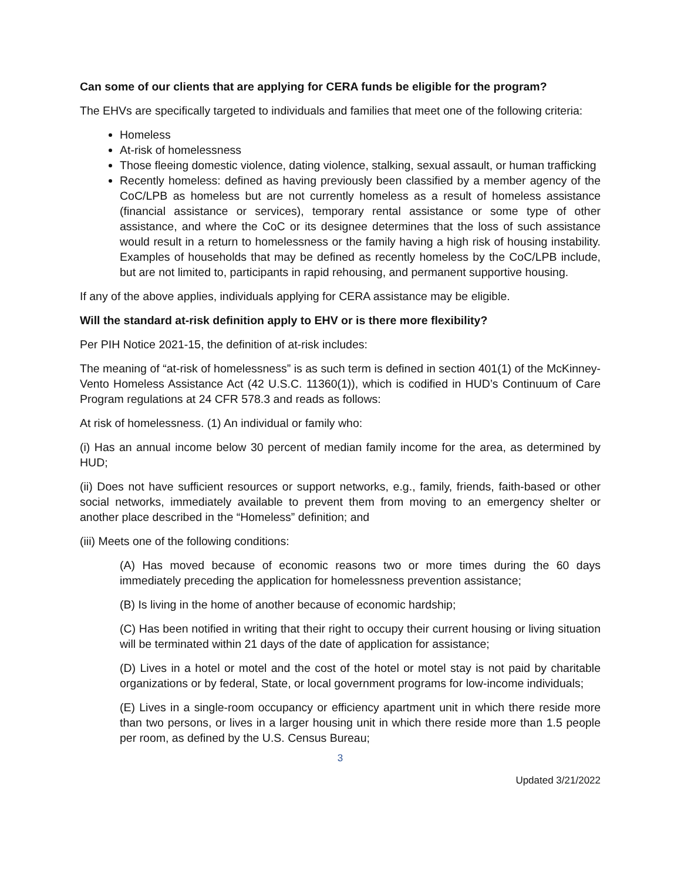Can some of our clients that are applying for CERA funds be eligible for the program?
The EHVs are specifically targeted to individuals and families that meet one of the following criteria:
Homeless
At-risk of homelessness
Those fleeing domestic violence, dating violence, stalking, sexual assault, or human trafficking
Recently homeless: defined as having previously been classified by a member agency of the CoC/LPB as homeless but are not currently homeless as a result of homeless assistance (financial assistance or services), temporary rental assistance or some type of other assistance, and where the CoC or its designee determines that the loss of such assistance would result in a return to homelessness or the family having a high risk of housing instability. Examples of households that may be defined as recently homeless by the CoC/LPB include, but are not limited to, participants in rapid rehousing, and permanent supportive housing.
If any of the above applies, individuals applying for CERA assistance may be eligible.
Will the standard at-risk definition apply to EHV or is there more flexibility?
Per PIH Notice 2021-15, the definition of at-risk includes:
The meaning of “at-risk of homelessness” is as such term is defined in section 401(1) of the McKinney-Vento Homeless Assistance Act (42 U.S.C. 11360(1)), which is codified in HUD’s Continuum of Care Program regulations at 24 CFR 578.3 and reads as follows:
At risk of homelessness. (1) An individual or family who:
(i) Has an annual income below 30 percent of median family income for the area, as determined by HUD;
(ii) Does not have sufficient resources or support networks, e.g., family, friends, faith-based or other social networks, immediately available to prevent them from moving to an emergency shelter or another place described in the “Homeless” definition; and
(iii) Meets one of the following conditions:
(A) Has moved because of economic reasons two or more times during the 60 days immediately preceding the application for homelessness prevention assistance;
(B) Is living in the home of another because of economic hardship;
(C) Has been notified in writing that their right to occupy their current housing or living situation will be terminated within 21 days of the date of application for assistance;
(D) Lives in a hotel or motel and the cost of the hotel or motel stay is not paid by charitable organizations or by federal, State, or local government programs for low-income individuals;
(E) Lives in a single-room occupancy or efficiency apartment unit in which there reside more than two persons, or lives in a larger housing unit in which there reside more than 1.5 people per room, as defined by the U.S. Census Bureau;
3
Updated 3/21/2022